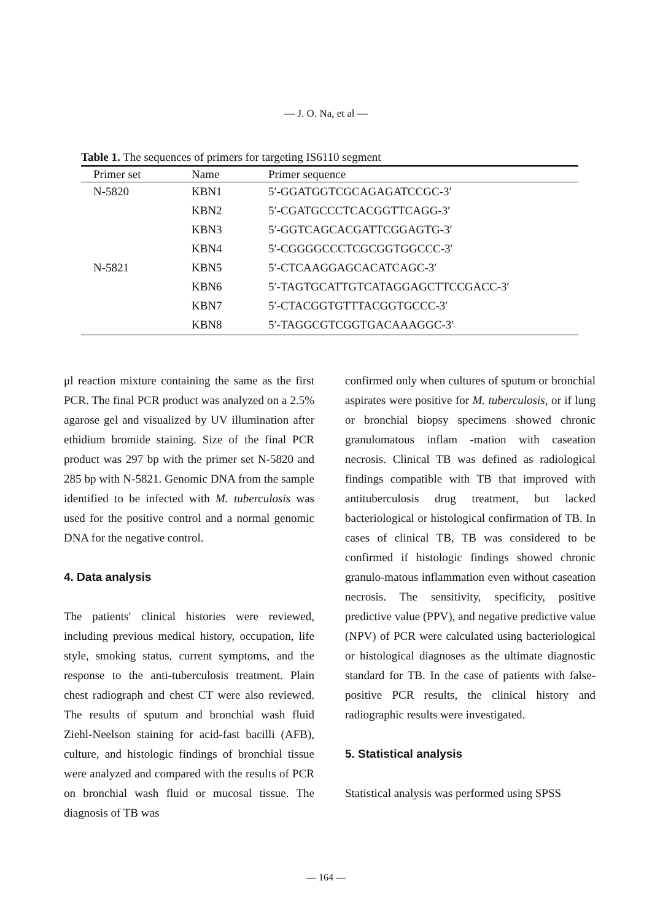— J. O. Na, et al —
Table 1. The sequences of primers for targeting IS6110 segment
| Primer set | Name | Primer sequence |
| --- | --- | --- |
| N-5820 | KBN1 | 5′-GGATGGTCGCAGAGATCCGC-3′ |
| | KBN2 | 5′-CGATGCCCTCACGGTTCAGG-3′ |
| | KBN3 | 5′-GGTCAGCACGATTCGGAGTG-3′ |
| | KBN4 | 5′-CGGGGCCCTCGCGGTGGCCC-3′ |
| N-5821 | KBN5 | 5′-CTCAAGGAGCACATCAGC-3′ |
| | KBN6 | 5′-TAGTGCATTGTCATAGGAGCTTCCGACC-3′ |
| | KBN7 | 5′-CTACGGTGTTTACGGTGCCC-3′ |
| | KBN8 | 5′-TAGGCGTCGGTGACAAAGGC-3′ |
μl reaction mixture containing the same as the first PCR. The final PCR product was analyzed on a 2.5% agarose gel and visualized by UV illumination after ethidium bromide staining. Size of the final PCR product was 297 bp with the primer set N-5820 and 285 bp with N-5821. Genomic DNA from the sample identified to be infected with M. tuberculosis was used for the positive control and a normal genomic DNA for the negative control.
4. Data analysis
The patients′ clinical histories were reviewed, including previous medical history, occupation, life style, smoking status, current symptoms, and the response to the anti-tuberculosis treatment. Plain chest radiograph and chest CT were also reviewed. The results of sputum and bronchial wash fluid Ziehl-Neelson staining for acid-fast bacilli (AFB), culture, and histologic findings of bronchial tissue were analyzed and compared with the results of PCR on bronchial wash fluid or mucosal tissue. The diagnosis of TB was
confirmed only when cultures of sputum or bronchial aspirates were positive for M. tuberculosis, or if lung or bronchial biopsy specimens showed chronic granulomatous inflam -mation with caseation necrosis. Clinical TB was defined as radiological findings compatible with TB that improved with antituberculosis drug treatment, but lacked bacteriological or histological confirmation of TB. In cases of clinical TB, TB was considered to be confirmed if histologic findings showed chronic granulo-matous inflammation even without caseation necrosis. The sensitivity, specificity, positive predictive value (PPV), and negative predictive value (NPV) of PCR were calculated using bacteriological or histological diagnoses as the ultimate diagnostic standard for TB. In the case of patients with false-positive PCR results, the clinical history and radiographic results were investigated.
5. Statistical analysis
Statistical analysis was performed using SPSS
— 164 —